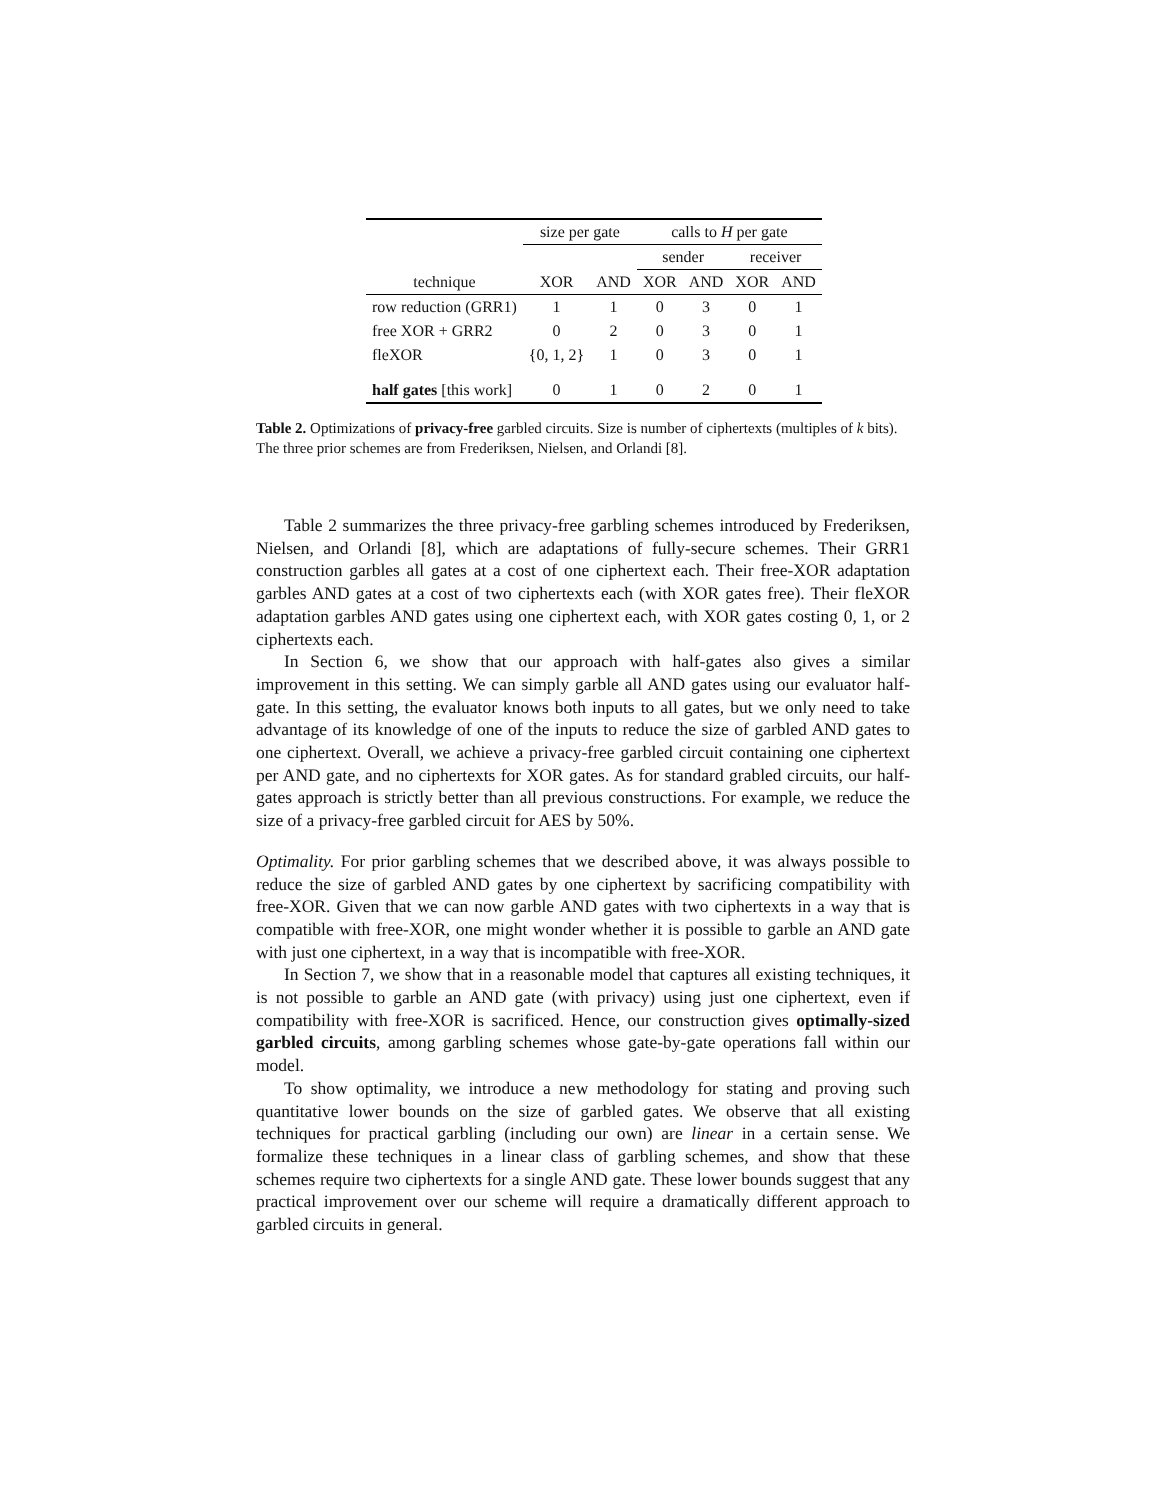| | size per gate | | calls to H per gate | | | |
| --- | --- | --- | --- | --- | --- | --- |
| | | | sender | | receiver | |
| technique | XOR | AND | XOR | AND | XOR | AND |
| row reduction (GRR1) | 1 | 1 | 0 | 3 | 0 | 1 |
| free XOR + GRR2 | 0 | 2 | 0 | 3 | 0 | 1 |
| fleXOR | {0, 1, 2} | 1 | 0 | 3 | 0 | 1 |
| half gates [this work] | 0 | 1 | 0 | 2 | 0 | 1 |
Table 2. Optimizations of privacy-free garbled circuits. Size is number of ciphertexts (multiples of k bits). The three prior schemes are from Frederiksen, Nielsen, and Orlandi [8].
Table 2 summarizes the three privacy-free garbling schemes introduced by Frederiksen, Nielsen, and Orlandi [8], which are adaptations of fully-secure schemes. Their GRR1 construction garbles all gates at a cost of one ciphertext each. Their free-XOR adaptation garbles AND gates at a cost of two ciphertexts each (with XOR gates free). Their fleXOR adaptation garbles AND gates using one ciphertext each, with XOR gates costing 0, 1, or 2 ciphertexts each.
In Section 6, we show that our approach with half-gates also gives a similar improvement in this setting. We can simply garble all AND gates using our evaluator half-gate. In this setting, the evaluator knows both inputs to all gates, but we only need to take advantage of its knowledge of one of the inputs to reduce the size of garbled AND gates to one ciphertext. Overall, we achieve a privacy-free garbled circuit containing one ciphertext per AND gate, and no ciphertexts for XOR gates. As for standard grabled circuits, our half-gates approach is strictly better than all previous constructions. For example, we reduce the size of a privacy-free garbled circuit for AES by 50%.
Optimality. For prior garbling schemes that we described above, it was always possible to reduce the size of garbled AND gates by one ciphertext by sacrificing compatibility with free-XOR. Given that we can now garble AND gates with two ciphertexts in a way that is compatible with free-XOR, one might wonder whether it is possible to garble an AND gate with just one ciphertext, in a way that is incompatible with free-XOR.
In Section 7, we show that in a reasonable model that captures all existing techniques, it is not possible to garble an AND gate (with privacy) using just one ciphertext, even if compatibility with free-XOR is sacrificed. Hence, our construction gives optimally-sized garbled circuits, among garbling schemes whose gate-by-gate operations fall within our model.
To show optimality, we introduce a new methodology for stating and proving such quantitative lower bounds on the size of garbled gates. We observe that all existing techniques for practical garbling (including our own) are linear in a certain sense. We formalize these techniques in a linear class of garbling schemes, and show that these schemes require two ciphertexts for a single AND gate. These lower bounds suggest that any practical improvement over our scheme will require a dramatically different approach to garbled circuits in general.